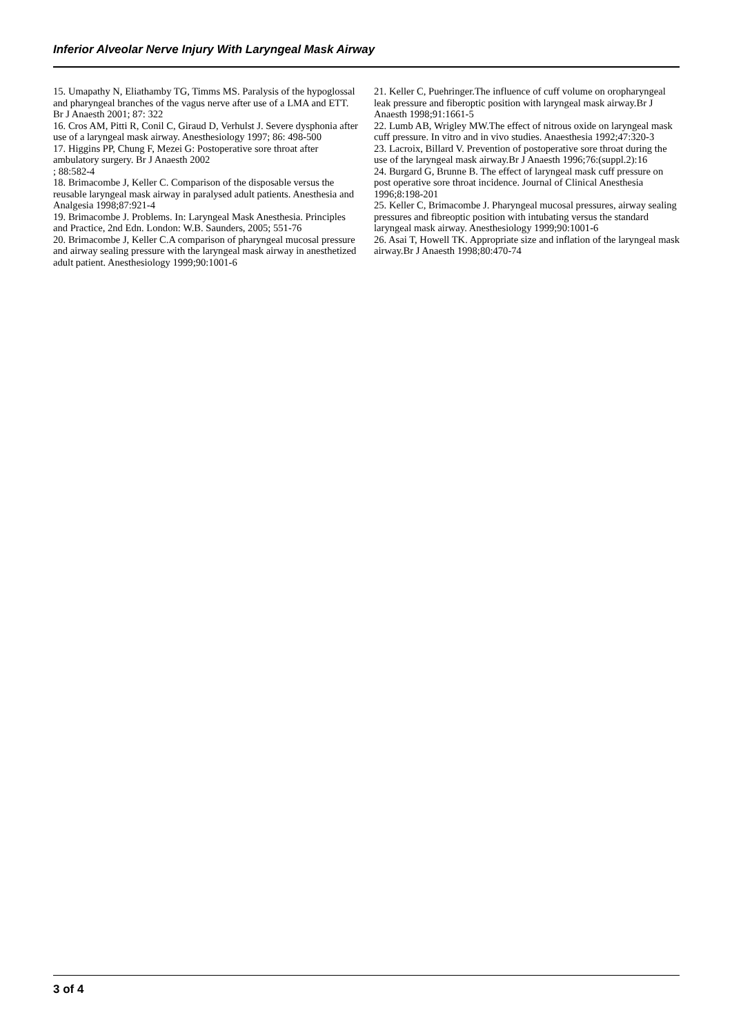Inferior Alveolar Nerve Injury With Laryngeal Mask Airway
15. Umapathy N, Eliathamby TG, Timms MS. Paralysis of the hypoglossal and pharyngeal branches of the vagus nerve after use of a LMA and ETT. Br J Anaesth 2001; 87: 322
16. Cros AM, Pitti R, Conil C, Giraud D, Verhulst J. Severe dysphonia after use of a laryngeal mask airway. Anesthesiology 1997; 86: 498-500
17. Higgins PP, Chung F, Mezei G: Postoperative sore throat after ambulatory surgery. Br J Anaesth 2002
; 88:582-4
18. Brimacombe J, Keller C. Comparison of the disposable versus the reusable laryngeal mask airway in paralysed adult patients. Anesthesia and Analgesia 1998;87:921-4
19. Brimacombe J. Problems. In: Laryngeal Mask Anesthesia. Principles and Practice, 2nd Edn. London: W.B. Saunders, 2005; 551-76
20. Brimacombe J, Keller C.A comparison of pharyngeal mucosal pressure and airway sealing pressure with the laryngeal mask airway in anesthetized adult patient. Anesthesiology 1999;90:1001-6
21. Keller C, Puehringer.The influence of cuff volume on oropharyngeal leak pressure and fiberoptic position with laryngeal mask airway.Br J Anaesth 1998;91:1661-5
22. Lumb AB, Wrigley MW.The effect of nitrous oxide on laryngeal mask cuff pressure. In vitro and in vivo studies. Anaesthesia 1992;47:320-3
23. Lacroix, Billard V. Prevention of postoperative sore throat during the use of the laryngeal mask airway.Br J Anaesth 1996;76:(suppl.2):16
24. Burgard G, Brunne B. The effect of laryngeal mask cuff pressure on post operative sore throat incidence. Journal of Clinical Anesthesia 1996;8:198-201
25. Keller C, Brimacombe J. Pharyngeal mucosal pressures, airway sealing pressures and fibreoptic position with intubating versus the standard laryngeal mask airway. Anesthesiology 1999;90:1001-6
26. Asai T, Howell TK. Appropriate size and inflation of the laryngeal mask airway.Br J Anaesth 1998;80:470-74
3 of 4